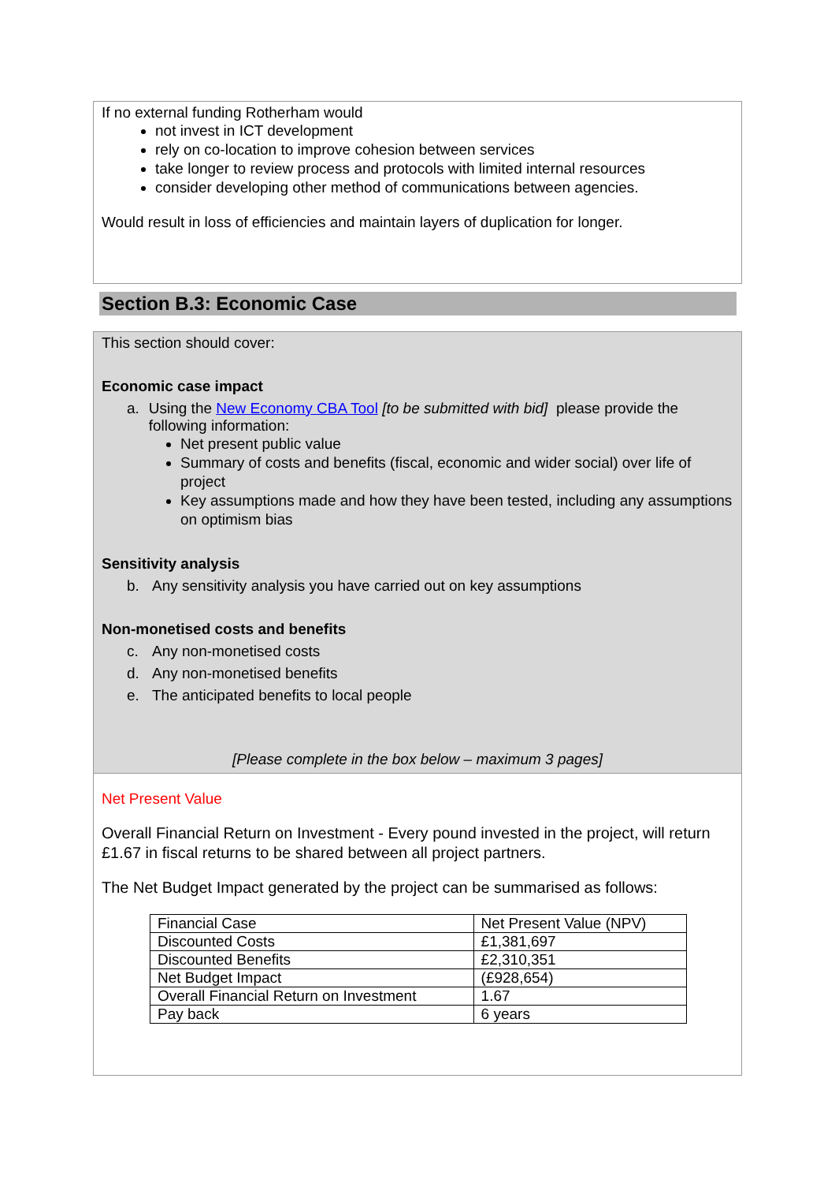If no external funding Rotherham would
not invest in ICT development
rely on co-location to improve cohesion between services
take longer to review process and protocols with limited internal resources
consider developing other method of communications between agencies.
Would result in loss of efficiencies and maintain layers of duplication for longer.
Section B.3: Economic Case
This section should cover:
Economic case impact
a. Using the New Economy CBA Tool [to be submitted with bid] please provide the following information:
Net present public value
Summary of costs and benefits (fiscal, economic and wider social) over life of project
Key assumptions made and how they have been tested, including any assumptions on optimism bias
Sensitivity analysis
b. Any sensitivity analysis you have carried out on key assumptions
Non-monetised costs and benefits
c. Any non-monetised costs
d. Any non-monetised benefits
e. The anticipated benefits to local people
[Please complete in the box below – maximum 3 pages]
Net Present Value
Overall Financial Return on Investment - Every pound invested in the project, will return £1.67 in fiscal returns to be shared between all project partners.
The Net Budget Impact generated by the project can be summarised as follows:
| Financial Case | Net Present Value (NPV) |
| Discounted Costs | £1,381,697 |
| Discounted Benefits | £2,310,351 |
| Net Budget Impact | (£928,654) |
| Overall Financial Return on Investment | 1.67 |
| Pay back | 6 years |